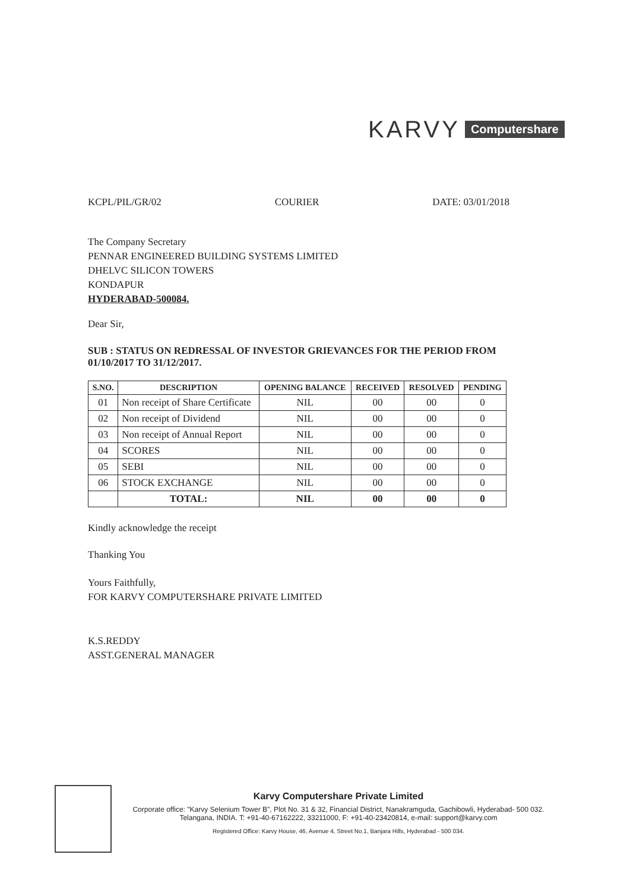KARVY Computershare
KCPL/PIL/GR/02 COURIER DATE: 03/01/2018
The Company Secretary
PENNAR ENGINEERED BUILDING SYSTEMS LIMITED
DHELVC SILICON TOWERS
KONDAPUR
HYDERABAD-500084.
Dear Sir,
SUB : STATUS ON REDRESSAL OF INVESTOR GRIEVANCES FOR THE PERIOD FROM 01/10/2017 TO 31/12/2017.
| S.NO. | DESCRIPTION | OPENING BALANCE | RECEIVED | RESOLVED | PENDING |
| --- | --- | --- | --- | --- | --- |
| 01 | Non receipt of Share Certificate | NIL | 00 | 00 | 0 |
| 02 | Non receipt of Dividend | NIL | 00 | 00 | 0 |
| 03 | Non receipt of Annual Report | NIL | 00 | 00 | 0 |
| 04 | SCORES | NIL | 00 | 00 | 0 |
| 05 | SEBI | NIL | 00 | 00 | 0 |
| 06 | STOCK EXCHANGE | NIL | 00 | 00 | 0 |
| | TOTAL: | NIL | 00 | 00 | 0 |
Kindly acknowledge the receipt
Thanking You
Yours Faithfully,
FOR KARVY COMPUTERSHARE PRIVATE LIMITED
K.S.REDDY
ASST.GENERAL MANAGER
Karvy Computershare Private Limited
Corporate office: "Karvy Selenium Tower B", Plot No. 31 & 32, Financial District, Nanakramguda, Gachibowli, Hyderabad- 500 032. Telangana, INDIA. T: +91-40-67162222, 33211000, F: +91-40-23420814, e-mail: support@karvy.com
Registered Office: Karvy House, 46, Avenue 4, Street No.1, Banjara Hills, Hyderabad - 500 034.